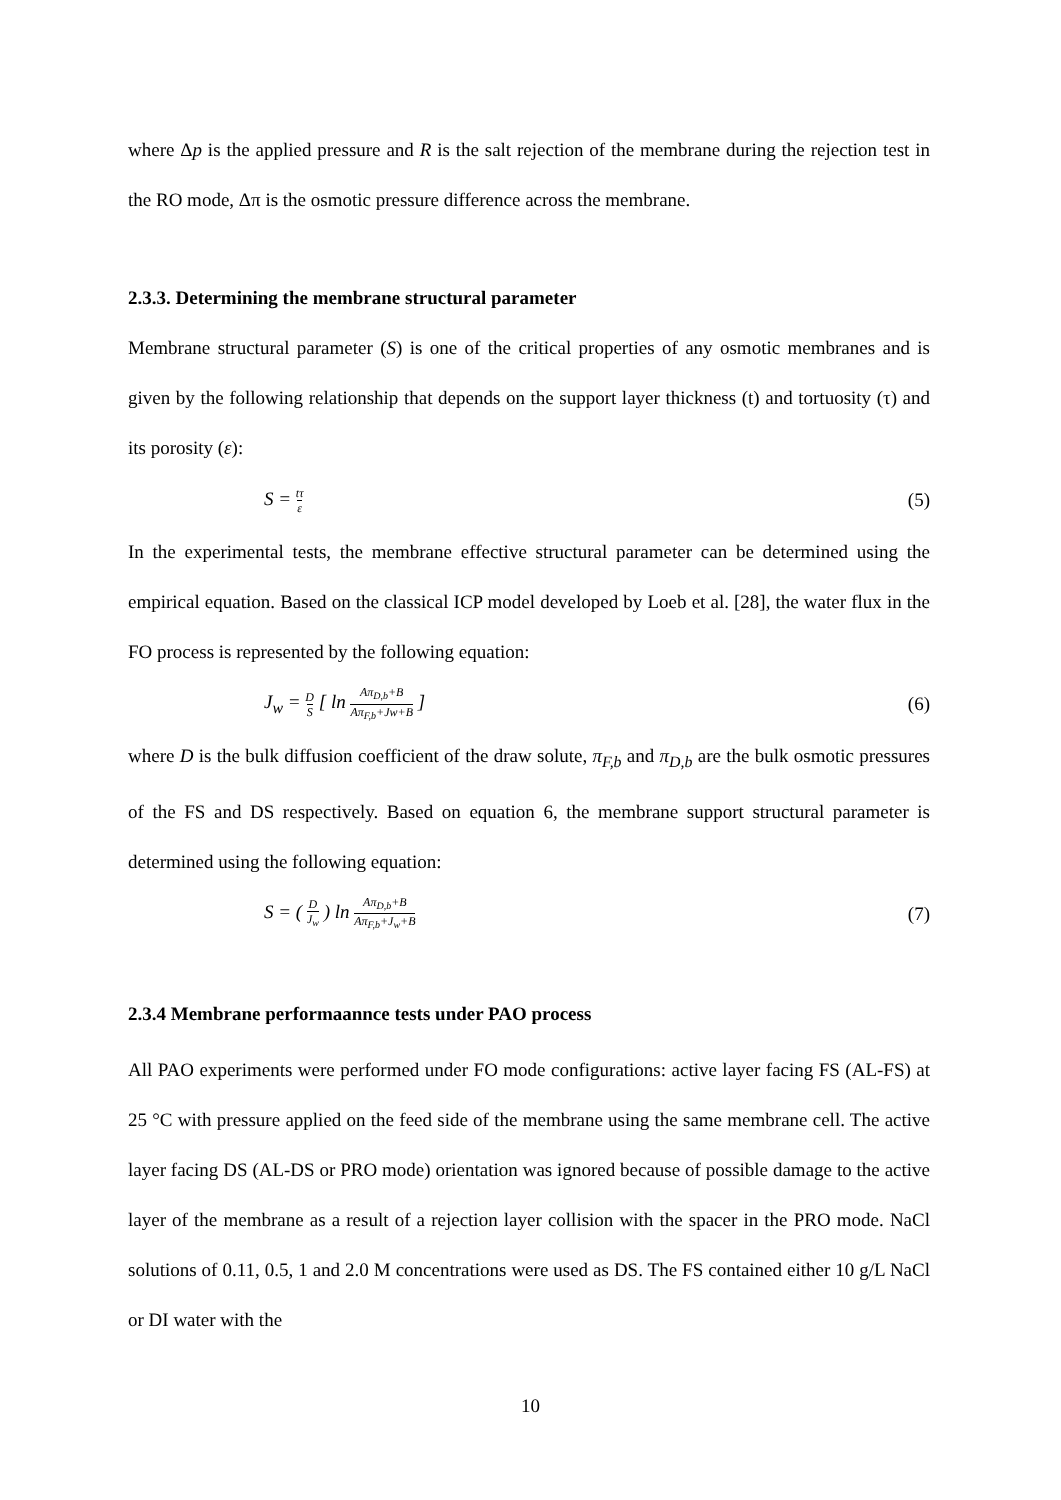where Δp is the applied pressure and R is the salt rejection of the membrane during the rejection test in the RO mode, Δπ is the osmotic pressure difference across the membrane.
2.3.3. Determining the membrane structural parameter
Membrane structural parameter (S) is one of the critical properties of any osmotic membranes and is given by the following relationship that depends on the support layer thickness (t) and tortuosity (τ) and its porosity (ε):
S = tτ ε (5)
In the experimental tests, the membrane effective structural parameter can be determined using the empirical equation. Based on the classical ICP model developed by Loeb et al. [28], the water flux in the FO process is represented by the following equation:
J<sub>w</sub> = D S [ ln Aπ<sub>D,b</sub>+B Aπ<sub>F,b</sub>+Jw+B ] (6)
where D is the bulk diffusion coefficient of the draw solute, π<sub>F,b</sub> and π<sub>D,b</sub> are the bulk osmotic pressures of the FS and DS respectively. Based on equation 6, the membrane support structural parameter is determined using the following equation:
S = ( D J<sub>w</sub> ) ln Aπ<sub>D,b</sub>+B Aπ<sub>F,b</sub>+J<sub>w</sub>+B (7)
2.3.4 Membrane performaannce tests under PAO process
All PAO experiments were performed under FO mode configurations: active layer facing FS (AL-FS) at 25 °C with pressure applied on the feed side of the membrane using the same membrane cell. The active layer facing DS (AL-DS or PRO mode) orientation was ignored because of possible damage to the active layer of the membrane as a result of a rejection layer collision with the spacer in the PRO mode. NaCl solutions of 0.11, 0.5, 1 and 2.0 M concentrations were used as DS. The FS contained either 10 g/L NaCl or DI water with the
10